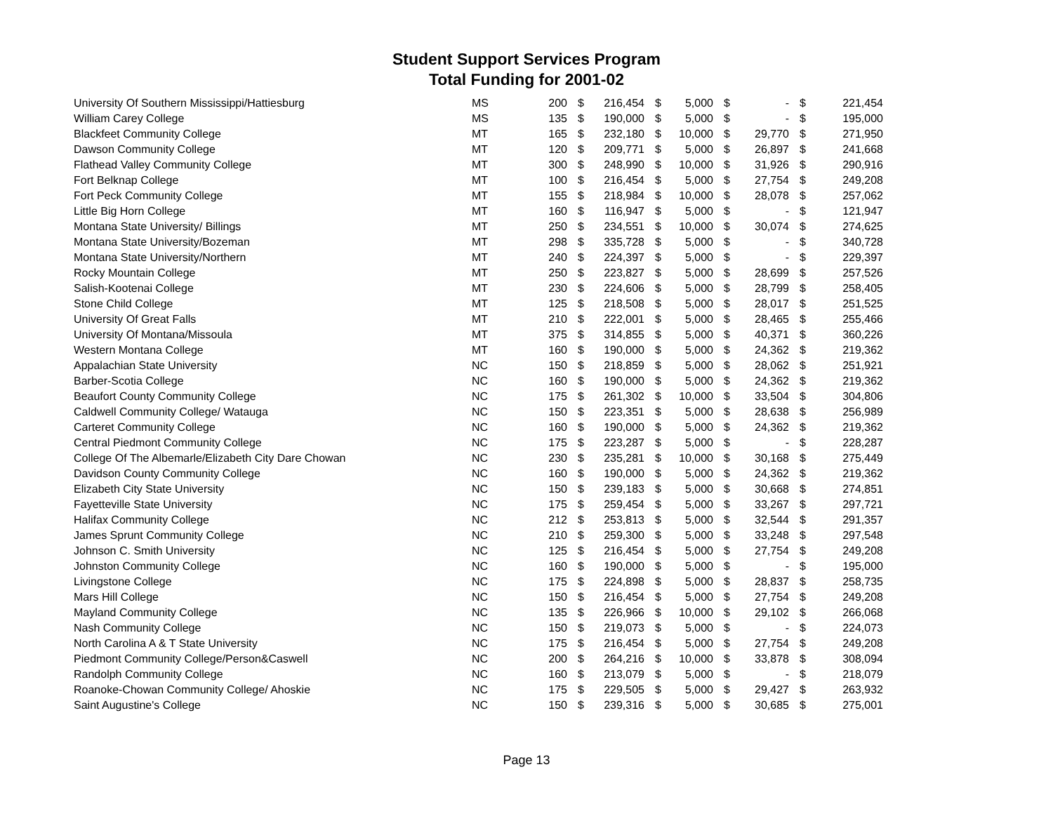Student Support Services Program
Total Funding for 2001-02
| University Of Southern Mississippi/Hattiesburg | MS | 200 | $ | 216,454 | $ | 5,000 | $ | - | $ | 221,454 |
| William Carey College | MS | 135 | $ | 190,000 | $ | 5,000 | $ | - | $ | 195,000 |
| Blackfeet Community College | MT | 165 | $ | 232,180 | $ | 10,000 | $ | 29,770 | $ | 271,950 |
| Dawson Community College | MT | 120 | $ | 209,771 | $ | 5,000 | $ | 26,897 | $ | 241,668 |
| Flathead Valley Community College | MT | 300 | $ | 248,990 | $ | 10,000 | $ | 31,926 | $ | 290,916 |
| Fort Belknap College | MT | 100 | $ | 216,454 | $ | 5,000 | $ | 27,754 | $ | 249,208 |
| Fort Peck Community College | MT | 155 | $ | 218,984 | $ | 10,000 | $ | 28,078 | $ | 257,062 |
| Little Big Horn College | MT | 160 | $ | 116,947 | $ | 5,000 | $ | - | $ | 121,947 |
| Montana State University/ Billings | MT | 250 | $ | 234,551 | $ | 10,000 | $ | 30,074 | $ | 274,625 |
| Montana State University/Bozeman | MT | 298 | $ | 335,728 | $ | 5,000 | $ | - | $ | 340,728 |
| Montana State University/Northern | MT | 240 | $ | 224,397 | $ | 5,000 | $ | - | $ | 229,397 |
| Rocky Mountain College | MT | 250 | $ | 223,827 | $ | 5,000 | $ | 28,699 | $ | 257,526 |
| Salish-Kootenai College | MT | 230 | $ | 224,606 | $ | 5,000 | $ | 28,799 | $ | 258,405 |
| Stone Child College | MT | 125 | $ | 218,508 | $ | 5,000 | $ | 28,017 | $ | 251,525 |
| University Of Great Falls | MT | 210 | $ | 222,001 | $ | 5,000 | $ | 28,465 | $ | 255,466 |
| University Of Montana/Missoula | MT | 375 | $ | 314,855 | $ | 5,000 | $ | 40,371 | $ | 360,226 |
| Western Montana College | MT | 160 | $ | 190,000 | $ | 5,000 | $ | 24,362 | $ | 219,362 |
| Appalachian State University | NC | 150 | $ | 218,859 | $ | 5,000 | $ | 28,062 | $ | 251,921 |
| Barber-Scotia College | NC | 160 | $ | 190,000 | $ | 5,000 | $ | 24,362 | $ | 219,362 |
| Beaufort County Community College | NC | 175 | $ | 261,302 | $ | 10,000 | $ | 33,504 | $ | 304,806 |
| Caldwell Community College/ Watauga | NC | 150 | $ | 223,351 | $ | 5,000 | $ | 28,638 | $ | 256,989 |
| Carteret Community College | NC | 160 | $ | 190,000 | $ | 5,000 | $ | 24,362 | $ | 219,362 |
| Central Piedmont Community College | NC | 175 | $ | 223,287 | $ | 5,000 | $ | - | $ | 228,287 |
| College Of The Albemarle/Elizabeth City Dare Chowan | NC | 230 | $ | 235,281 | $ | 10,000 | $ | 30,168 | $ | 275,449 |
| Davidson County Community College | NC | 160 | $ | 190,000 | $ | 5,000 | $ | 24,362 | $ | 219,362 |
| Elizabeth City State University | NC | 150 | $ | 239,183 | $ | 5,000 | $ | 30,668 | $ | 274,851 |
| Fayetteville State University | NC | 175 | $ | 259,454 | $ | 5,000 | $ | 33,267 | $ | 297,721 |
| Halifax Community College | NC | 212 | $ | 253,813 | $ | 5,000 | $ | 32,544 | $ | 291,357 |
| James Sprunt Community College | NC | 210 | $ | 259,300 | $ | 5,000 | $ | 33,248 | $ | 297,548 |
| Johnson C. Smith University | NC | 125 | $ | 216,454 | $ | 5,000 | $ | 27,754 | $ | 249,208 |
| Johnston Community College | NC | 160 | $ | 190,000 | $ | 5,000 | $ | - | $ | 195,000 |
| Livingstone College | NC | 175 | $ | 224,898 | $ | 5,000 | $ | 28,837 | $ | 258,735 |
| Mars Hill College | NC | 150 | $ | 216,454 | $ | 5,000 | $ | 27,754 | $ | 249,208 |
| Mayland Community College | NC | 135 | $ | 226,966 | $ | 10,000 | $ | 29,102 | $ | 266,068 |
| Nash Community College | NC | 150 | $ | 219,073 | $ | 5,000 | $ | - | $ | 224,073 |
| North Carolina A & T State University | NC | 175 | $ | 216,454 | $ | 5,000 | $ | 27,754 | $ | 249,208 |
| Piedmont Community College/Person&Caswell | NC | 200 | $ | 264,216 | $ | 10,000 | $ | 33,878 | $ | 308,094 |
| Randolph Community College | NC | 160 | $ | 213,079 | $ | 5,000 | $ | - | $ | 218,079 |
| Roanoke-Chowan Community College/ Ahoskie | NC | 175 | $ | 229,505 | $ | 5,000 | $ | 29,427 | $ | 263,932 |
| Saint Augustine's College | NC | 150 | $ | 239,316 | $ | 5,000 | $ | 30,685 | $ | 275,001 |
Page 13